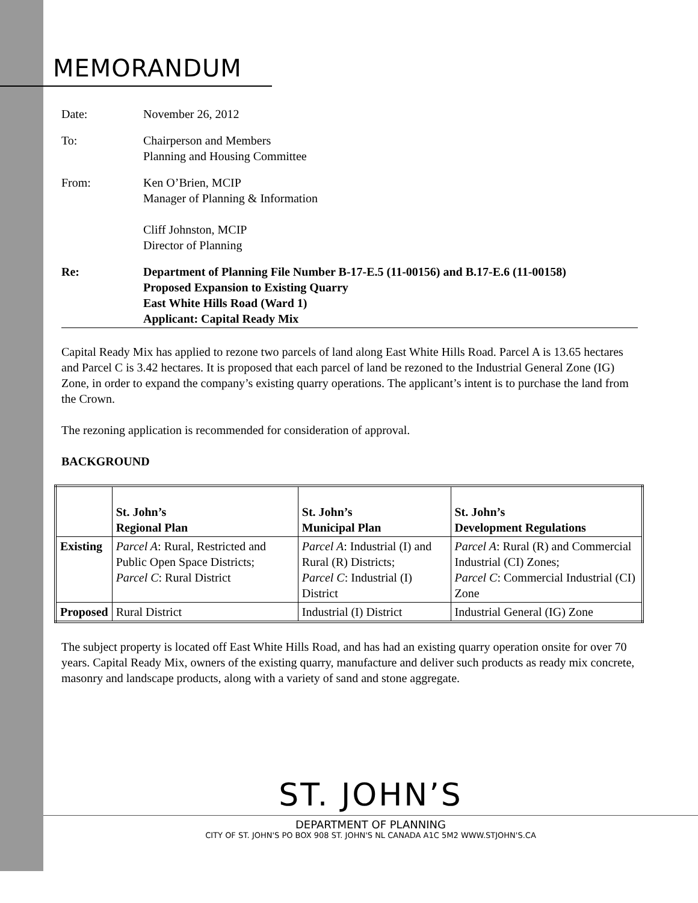MEMORANDUM
Date: November 26, 2012
To: Chairperson and Members
Planning and Housing Committee
From: Ken O’Brien, MCIP
Manager of Planning & Information
Cliff Johnston, MCIP
Director of Planning
Re: Department of Planning File Number B-17-E.5 (11-00156) and B.17-E.6 (11-00158)
Proposed Expansion to Existing Quarry
East White Hills Road (Ward 1)
Applicant: Capital Ready Mix
Capital Ready Mix has applied to rezone two parcels of land along East White Hills Road. Parcel A is 13.65 hectares and Parcel C is 3.42 hectares. It is proposed that each parcel of land be rezoned to the Industrial General Zone (IG) Zone, in order to expand the company’s existing quarry operations. The applicant’s intent is to purchase the land from the Crown.
The rezoning application is recommended for consideration of approval.
BACKGROUND
| | St. John’s Regional Plan | St. John’s Municipal Plan | St. John’s Development Regulations |
| --- | --- | --- | --- |
| Existing | Parcel A : Rural, Restricted and Public Open Space Districts; Parcel C : Rural District | Parcel A : Industrial (I) and Rural (R) Districts; Parcel C : Industrial (I) District | Parcel A : Rural (R) and Commercial Industrial (CI) Zones; Parcel C : Commercial Industrial (CI) Zone |
| Proposed | Rural District | Industrial (I) District | Industrial General (IG) Zone |
The subject property is located off East White Hills Road, and has had an existing quarry operation onsite for over 70 years. Capital Ready Mix, owners of the existing quarry, manufacture and deliver such products as ready mix concrete, masonry and landscape products, along with a variety of sand and stone aggregate.
ST. JOHN’S
DEPARTMENT OF PLANNING
CITY OF ST. JOHN'S PO BOX 908 ST. JOHN'S NL CANADA A1C 5M2 WWW.STJOHN'S.CA